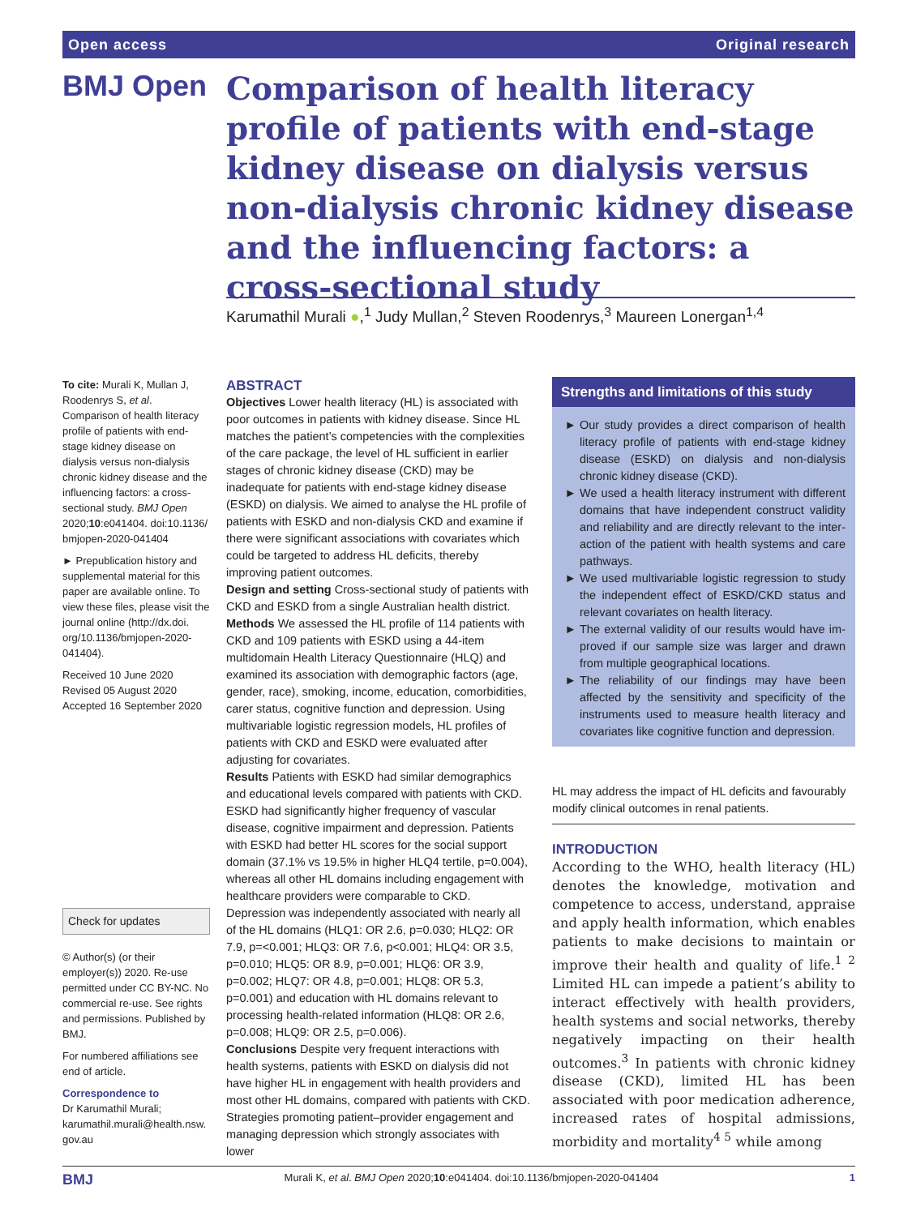Open access Original research
BMJ Open
Comparison of health literacy profile of patients with end-stage kidney disease on dialysis versus non-dialysis chronic kidney disease and the influencing factors: a cross-sectional study
Karumathil Murali ●,<sup>1</sup> Judy Mullan,<sup>2</sup> Steven Roodenrys,<sup>3</sup> Maureen Lonergan<sup>1,4</sup>
To cite: Murali K, Mullan J, Roodenrys S, et al. Comparison of health literacy profile of patients with end-stage kidney disease on dialysis versus non-dialysis chronic kidney disease and the influencing factors: a cross-sectional study. BMJ Open 2020;10:e041404. doi:10.1136/ bmjopen-2020-041404
► Prepublication history and supplemental material for this paper are available online. To view these files, please visit the journal online (http://dx.doi. org/10.1136/bmjopen-2020- 041404).
Received 10 June 2020
Revised 05 August 2020
Accepted 16 September 2020
Check for updates
© Author(s) (or their employer(s)) 2020. Re-use permitted under CC BY-NC. No commercial re-use. See rights and permissions. Published by BMJ.
For numbered affiliations see end of article.
Correspondence to
Dr Karumathil Murali; karumathil.murali@health.nsw. gov.au
ABSTRACT
Objectives Lower health literacy (HL) is associated with poor outcomes in patients with kidney disease. Since HL matches the patient’s competencies with the complexities of the care package, the level of HL sufficient in earlier stages of chronic kidney disease (CKD) may be inadequate for patients with end-stage kidney disease (ESKD) on dialysis. We aimed to analyse the HL profile of patients with ESKD and non-dialysis CKD and examine if there were significant associations with covariates which could be targeted to address HL deficits, thereby improving patient outcomes.
Design and setting Cross-sectional study of patients with CKD and ESKD from a single Australian health district.
Methods We assessed the HL profile of 114 patients with CKD and 109 patients with ESKD using a 44-item multidomain Health Literacy Questionnaire (HLQ) and examined its association with demographic factors (age, gender, race), smoking, income, education, comorbidities, carer status, cognitive function and depression. Using multivariable logistic regression models, HL profiles of patients with CKD and ESKD were evaluated after adjusting for covariates.
Results Patients with ESKD had similar demographics and educational levels compared with patients with CKD. ESKD had significantly higher frequency of vascular disease, cognitive impairment and depression. Patients with ESKD had better HL scores for the social support domain (37.1% vs 19.5% in higher HLQ4 tertile, p=0.004), whereas all other HL domains including engagement with healthcare providers were comparable to CKD. Depression was independently associated with nearly all of the HL domains (HLQ1: OR 2.6, p=0.030; HLQ2: OR 7.9, p=<0.001; HLQ3: OR 7.6, p<0.001; HLQ4: OR 3.5, p=0.010; HLQ5: OR 8.9, p=0.001; HLQ6: OR 3.9, p=0.002; HLQ7: OR 4.8, p=0.001; HLQ8: OR 5.3, p=0.001) and education with HL domains relevant to processing health-related information (HLQ8: OR 2.6, p=0.008; HLQ9: OR 2.5, p=0.006).
Conclusions Despite very frequent interactions with health systems, patients with ESKD on dialysis did not have higher HL in engagement with health providers and most other HL domains, compared with patients with CKD. Strategies promoting patient–provider engagement and managing depression which strongly associates with lower
Strengths and limitations of this study
Our study provides a direct comparison of health literacy profile of patients with end-stage kidney disease (ESKD) on dialysis and non-dialysis chronic kidney disease (CKD).
We used a health literacy instrument with different domains that have independent construct validity and reliability and are directly relevant to the inter­action of the patient with health systems and care pathways.
We used multivariable logistic regression to study the independent effect of ESKD/CKD status and rel­evant covariates on health literacy.
The external validity of our results would have im­proved if our sample size was larger and drawn from multiple geographical locations.
The reliability of our findings may have been affected by the sensitivity and specificity of the instruments used to measure health literacy and covariates like cognitive function and depression.
HL may address the impact of HL deficits and favourably modify clinical outcomes in renal patients.
INTRODUCTION
According to the WHO, health literacy (HL) denotes the knowledge, motivation and competence to access, understand, appraise and apply health information, which enables patients to make decisions to maintain or improve their health and quality of life.<sup>1 2</sup> Limited HL can impede a patient’s ability to interact effectively with health providers, health systems and social networks, thereby negatively impacting on their health outcomes.<sup>3</sup> In patients with chronic kidney disease (CKD), limited HL has been associated with poor medication adherence, increased rates of hospital admis­sions, morbidity and mortality<sup>4 5</sup> while among
BMJ Murali K, et al. BMJ Open 2020;10:e041404. doi:10.1136/bmjopen-2020-041404 1